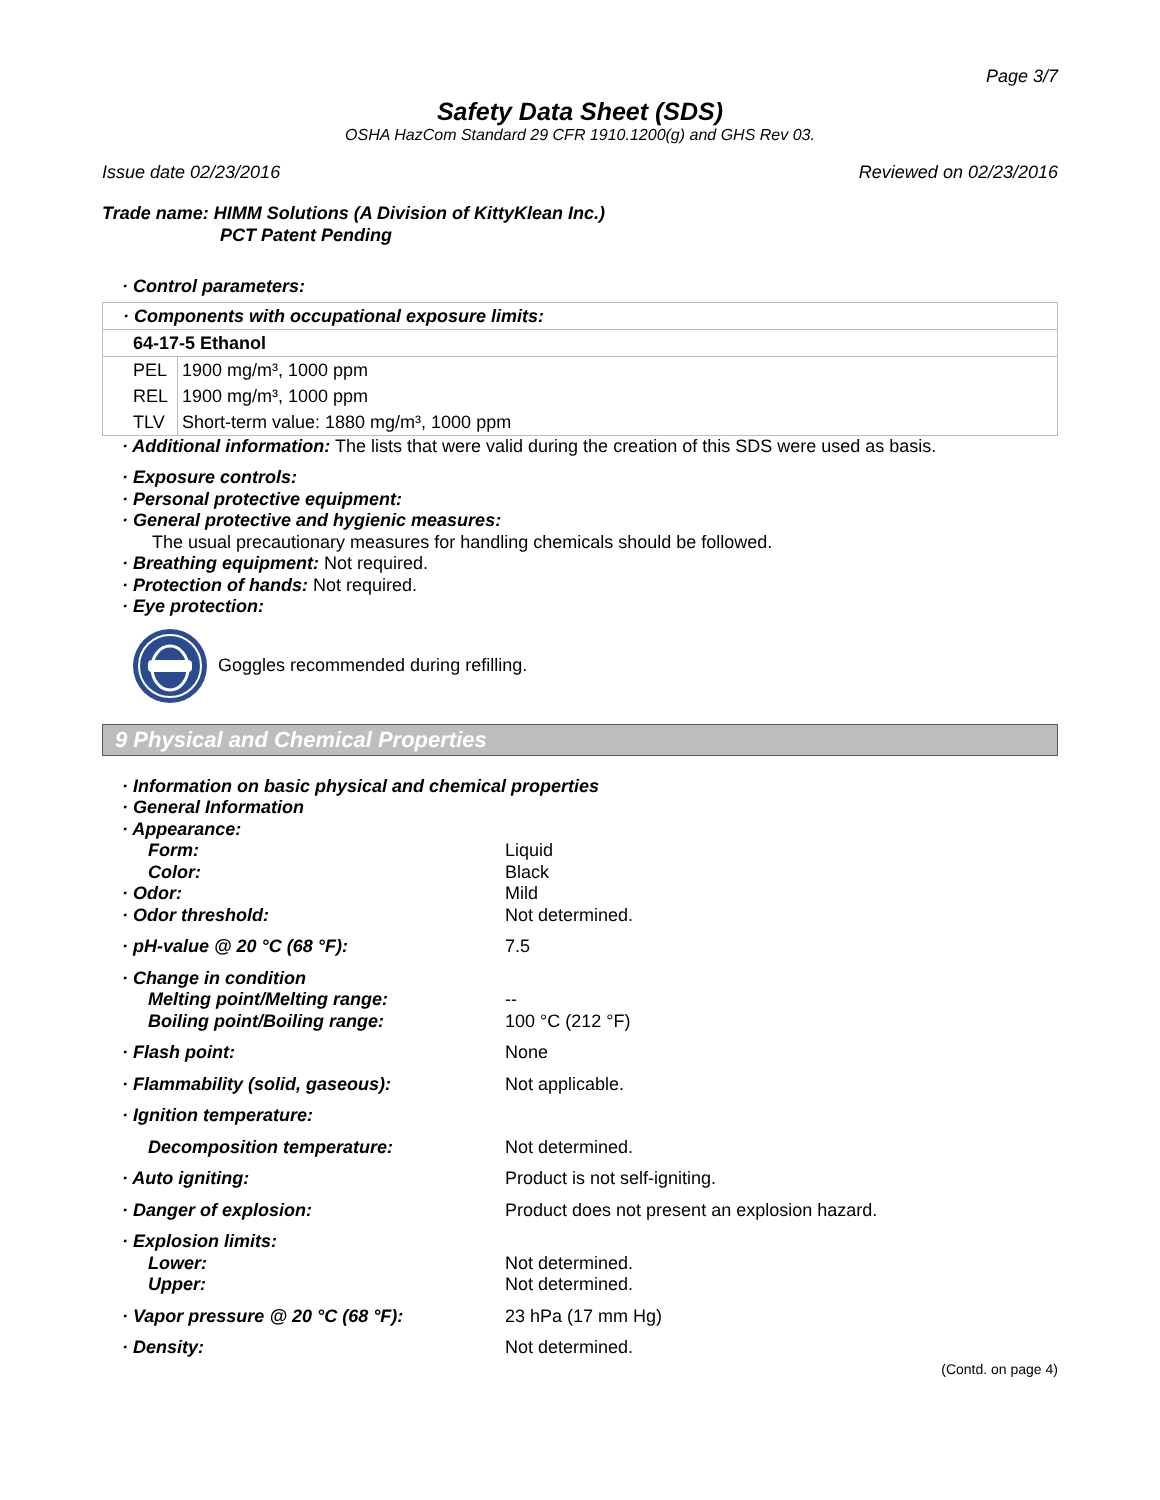Page 3/7
Safety Data Sheet (SDS)
OSHA HazCom Standard 29 CFR 1910.1200(g) and GHS Rev 03.
Issue date 02/23/2016 Reviewed on 02/23/2016
Trade name: HIMM Solutions (A Division of KittyKlean Inc.)
PCT Patent Pending
· Control parameters:
| · Components with occupational exposure limits: | |
| 64-17-5 Ethanol | |
| PEL | 1900 mg/m³, 1000 ppm |
| REL | 1900 mg/m³, 1000 ppm |
| TLV | Short-term value: 1880 mg/m³, 1000 ppm |
· Additional information: The lists that were valid during the creation of this SDS were used as basis.
· Exposure controls:
· Personal protective equipment:
· General protective and hygienic measures:
The usual precautionary measures for handling chemicals should be followed.
· Breathing equipment: Not required.
· Protection of hands: Not required.
· Eye protection:
Goggles recommended during refilling.
9 Physical and Chemical Properties
| · Information on basic physical and chemical properties | |
| · General Information | |
| · Appearance: | |
| Form: | Liquid |
| Color: | Black |
| · Odor: | Mild |
| · Odor threshold: | Not determined. |
| · pH-value @ 20 °C (68 °F): | 7.5 |
| · Change in condition | |
| Melting point/Melting range: | -- |
| Boiling point/Boiling range: | 100 °C (212 °F) |
| · Flash point: | None |
| · Flammability (solid, gaseous): | Not applicable. |
| · Ignition temperature: | |
| Decomposition temperature: | Not determined. |
| · Auto igniting: | Product is not self-igniting. |
| · Danger of explosion: | Product does not present an explosion hazard. |
| · Explosion limits: | |
| Lower: | Not determined. |
| Upper: | Not determined. |
| · Vapor pressure @ 20 °C (68 °F): | 23 hPa (17 mm Hg) |
| · Density: | Not determined. |
(Contd. on page 4)